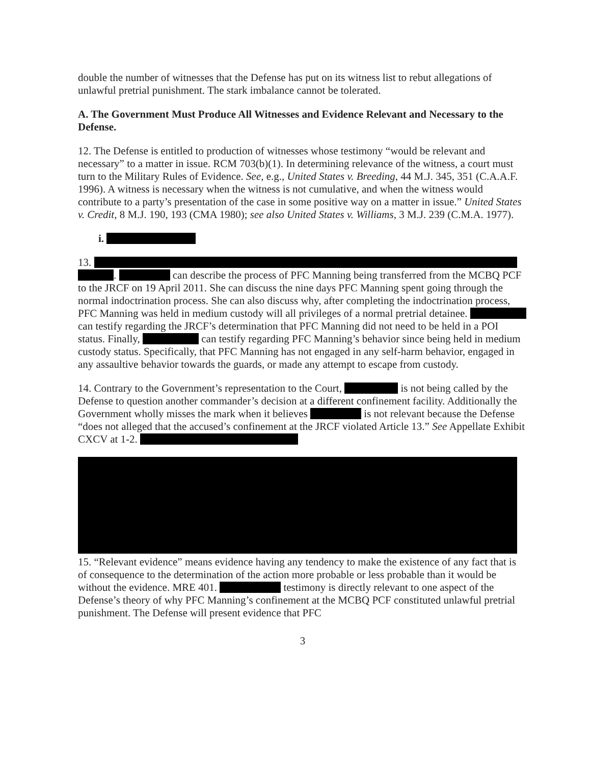double the number of witnesses that the Defense has put on its witness list to rebut allegations of unlawful pretrial punishment. The stark imbalance cannot be tolerated.
A. The Government Must Produce All Witnesses and Evidence Relevant and Necessary to the Defense.
12. The Defense is entitled to production of witnesses whose testimony “would be relevant and necessary” to a matter in issue. RCM 703(b)(1). In determining relevance of the witness, a court must turn to the Military Rules of Evidence. See, e.g., United States v. Breeding, 44 M.J. 345, 351 (C.A.A.F. 1996). A witness is necessary when the witness is not cumulative, and when the witness would contribute to a party’s presentation of the case in some positive way on a matter in issue.” United States v. Credit, 8 M.J. 190, 193 (CMA 1980); see also United States v. Williams, 3 M.J. 239 (C.M.A. 1977).
i.
13.
. can describe the process of PFC Manning being transferred from the MCBQ PCF to the JRCF on 19 April 2011. She can discuss the nine days PFC Manning spent going through the normal indoctrination process. She can also discuss why, after completing the indoctrination process, PFC Manning was held in medium custody will all privileges of a normal pretrial detainee. can testify regarding the JRCF’s determination that PFC Manning did not need to be held in a POI status. Finally, can testify regarding PFC Manning’s behavior since being held in medium custody status. Specifically, that PFC Manning has not engaged in any self-harm behavior, engaged in any assaultive behavior towards the guards, or made any attempt to escape from custody.
14. Contrary to the Government’s representation to the Court, is not being called by the Defense to question another commander’s decision at a different confinement facility. Additionally the Government wholly misses the mark when it believes is not relevant because the Defense “does not alleged that the accused’s confinement at the JRCF violated Article 13.” See Appellate Exhibit CXCV at 1-2.
15. “Relevant evidence” means evidence having any tendency to make the existence of any fact that is of consequence to the determination of the action more probable or less probable than it would be without the evidence. MRE 401. testimony is directly relevant to one aspect of the Defense’s theory of why PFC Manning’s confinement at the MCBQ PCF constituted unlawful pretrial punishment. The Defense will present evidence that PFC
3